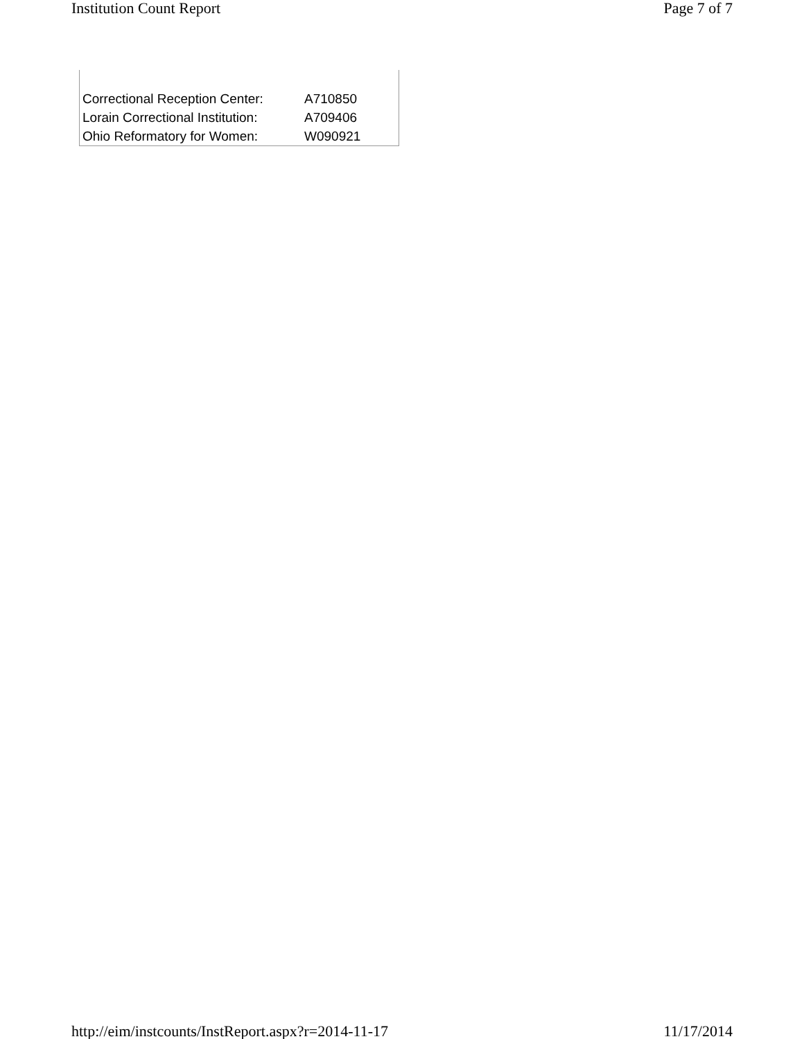Institution Count Report Page 7 of 7
| Correctional Reception Center: | A710850 |
| Lorain Correctional Institution: | A709406 |
| Ohio Reformatory for Women: | W090921 |
http://eim/instcounts/InstReport.aspx?r=2014-11-17 11/17/2014